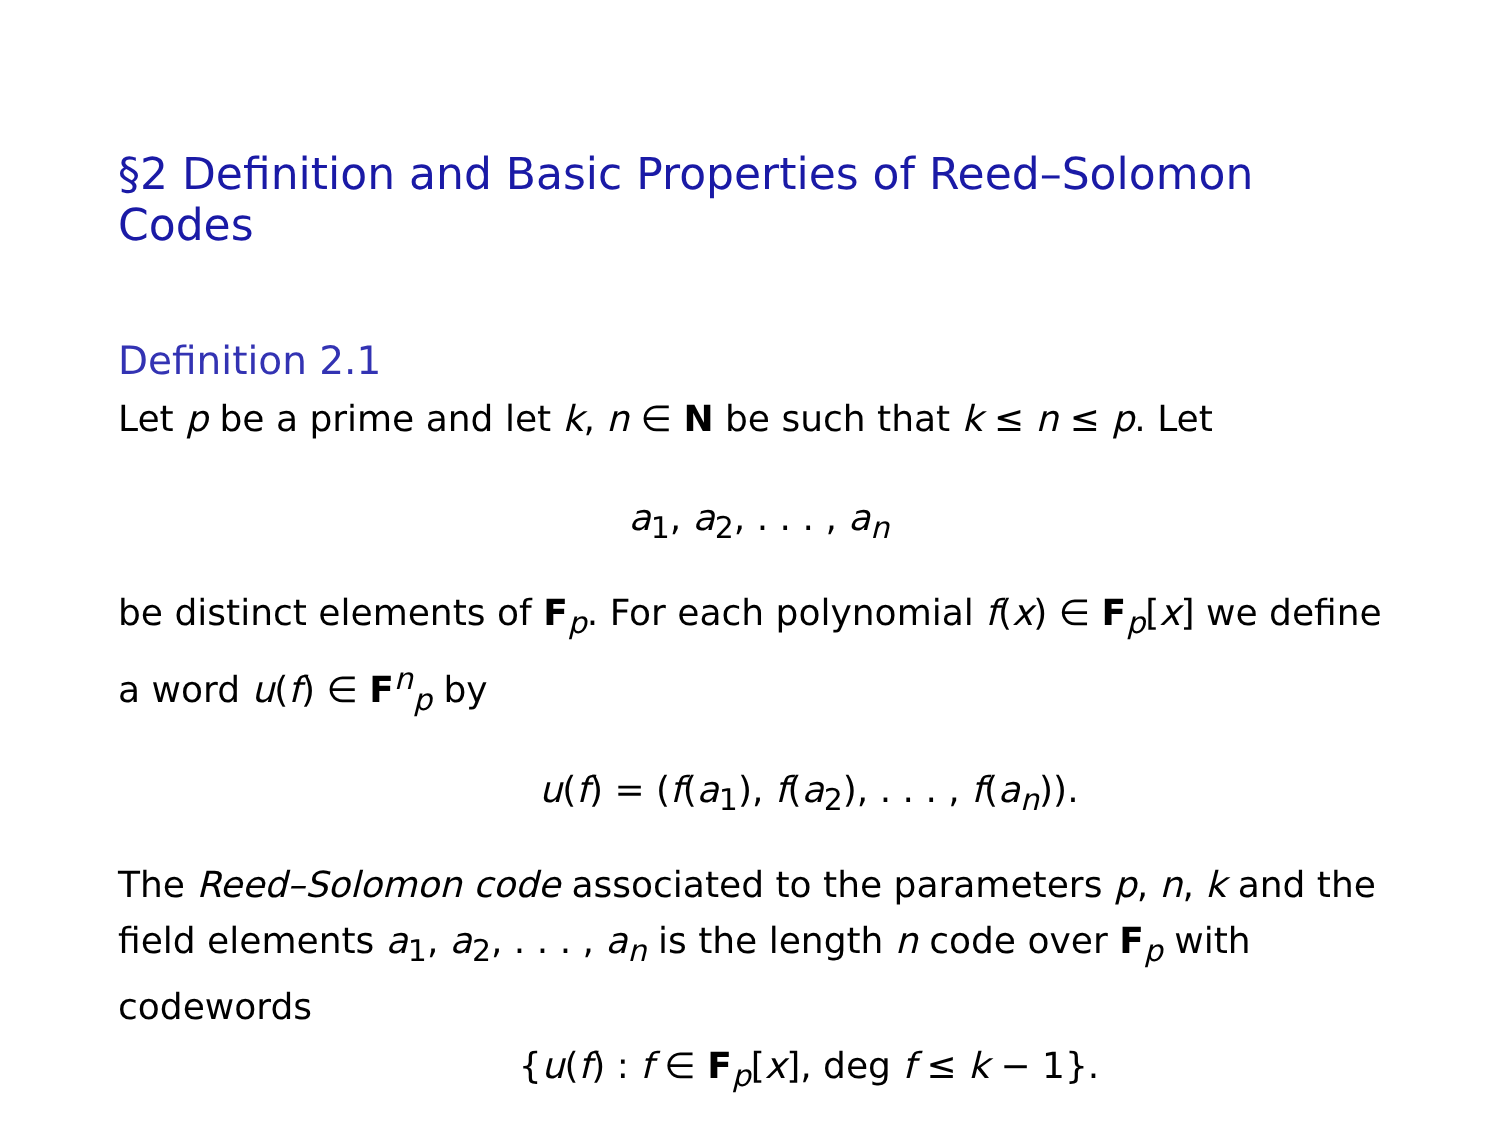§2 Definition and Basic Properties of Reed–Solomon Codes
Definition 2.1
Let p be a prime and let k, n ∈ N be such that k ≤ n ≤ p. Let
a<sub>1</sub>, a<sub>2</sub>, . . . , a<sub>n</sub>
be distinct elements of F<sub>p</sub>. For each polynomial f(x) ∈ F<sub>p</sub>[x] we define a word u(f) ∈ F<sup>n</sup><sub>p</sub> by
u(f) = (f(a<sub>1</sub>), f(a<sub>2</sub>), . . . , f(a<sub>n</sub>)).
The Reed–Solomon code associated to the parameters p, n, k and the field elements a<sub>1</sub>, a<sub>2</sub>, . . . , a<sub>n</sub> is the length n code over F<sub>p</sub> with codewords
{u(f) : f ∈ F<sub>p</sub>[x], deg f ≤ k − 1}.